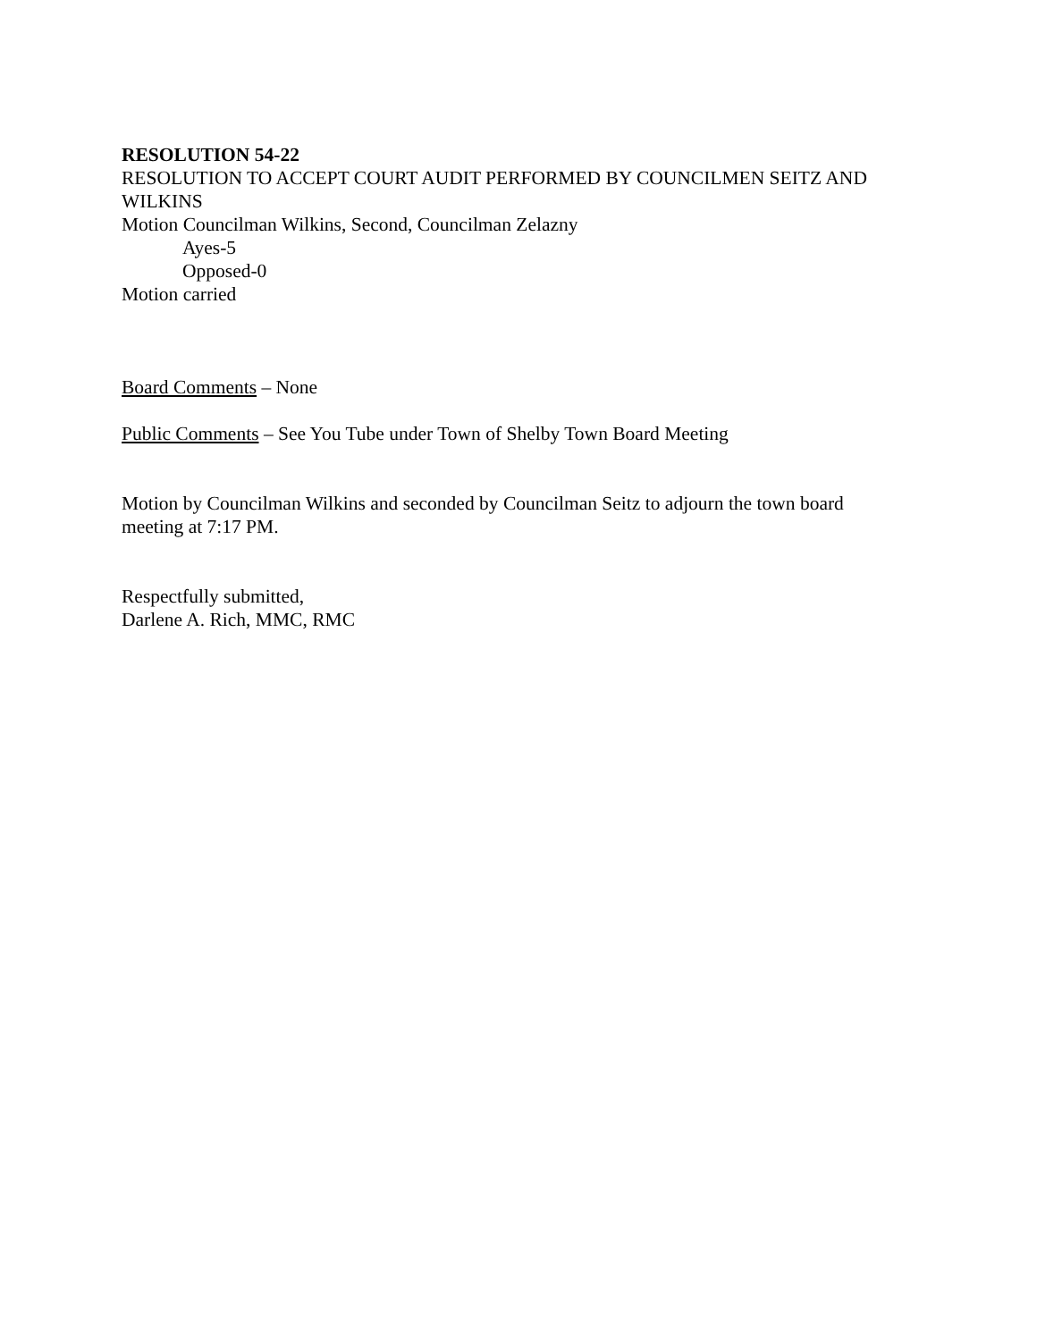RESOLUTION 54-22
RESOLUTION TO ACCEPT COURT AUDIT PERFORMED BY COUNCILMEN SEITZ AND WILKINS
Motion Councilman Wilkins, Second, Councilman Zelazny
Ayes-5
Opposed-0
Motion carried
Board Comments – None
Public Comments – See You Tube under Town of Shelby Town Board Meeting
Motion by Councilman Wilkins and seconded by Councilman Seitz to adjourn the town board meeting at 7:17 PM.
Respectfully submitted,
Darlene A. Rich, MMC, RMC